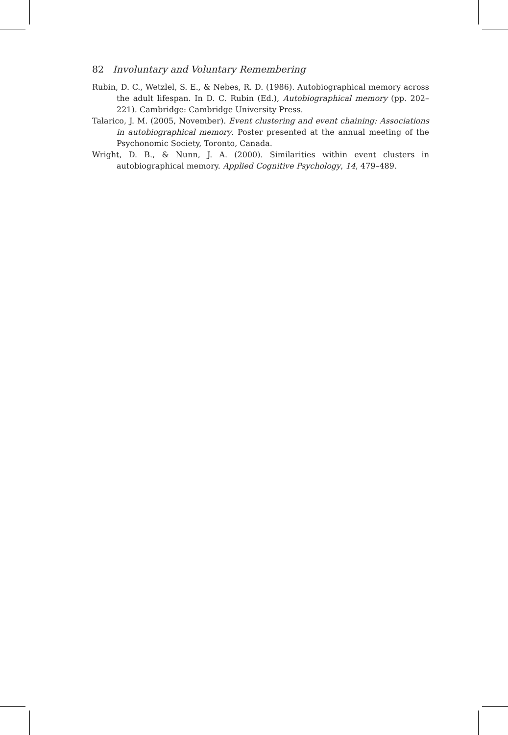82 Involuntary and Voluntary Remembering
Rubin, D. C., Wetzlel, S. E., & Nebes, R. D. (1986). Autobiographical memory across the adult lifespan. In D. C. Rubin (Ed.), Autobiographical memory (pp. 202–221). Cambridge: Cambridge University Press.
Talarico, J. M. (2005, November). Event clustering and event chaining: Associations in autobiographical memory. Poster presented at the annual meeting of the Psychonomic Society, Toronto, Canada.
Wright, D. B., & Nunn, J. A. (2000). Similarities within event clusters in autobiographical memory. Applied Cognitive Psychology, 14, 479–489.